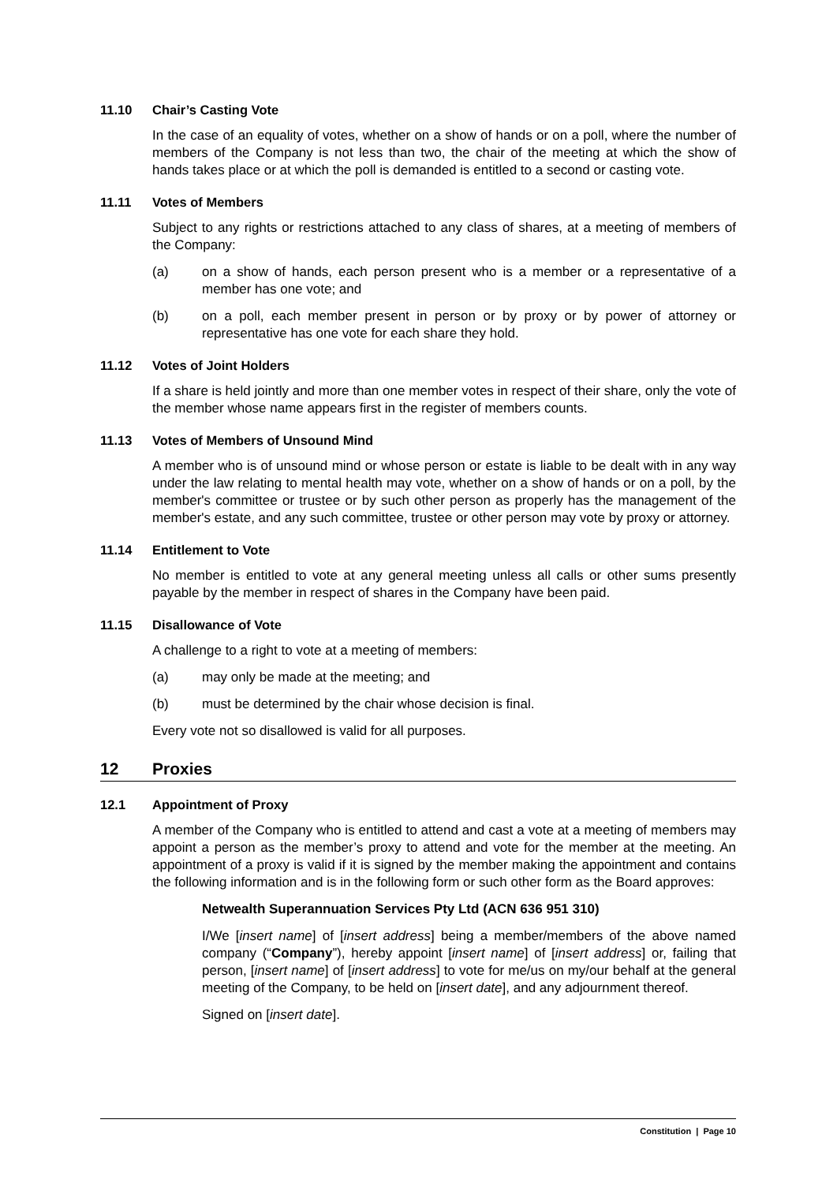11.10 Chair’s Casting Vote
In the case of an equality of votes, whether on a show of hands or on a poll, where the number of members of the Company is not less than two, the chair of the meeting at which the show of hands takes place or at which the poll is demanded is entitled to a second or casting vote.
11.11 Votes of Members
Subject to any rights or restrictions attached to any class of shares, at a meeting of members of the Company:
(a) on a show of hands, each person present who is a member or a representative of a member has one vote; and
(b) on a poll, each member present in person or by proxy or by power of attorney or representative has one vote for each share they hold.
11.12 Votes of Joint Holders
If a share is held jointly and more than one member votes in respect of their share, only the vote of the member whose name appears first in the register of members counts.
11.13 Votes of Members of Unsound Mind
A member who is of unsound mind or whose person or estate is liable to be dealt with in any way under the law relating to mental health may vote, whether on a show of hands or on a poll, by the member's committee or trustee or by such other person as properly has the management of the member's estate, and any such committee, trustee or other person may vote by proxy or attorney.
11.14 Entitlement to Vote
No member is entitled to vote at any general meeting unless all calls or other sums presently payable by the member in respect of shares in the Company have been paid.
11.15 Disallowance of Vote
A challenge to a right to vote at a meeting of members:
(a) may only be made at the meeting; and
(b) must be determined by the chair whose decision is final.
Every vote not so disallowed is valid for all purposes.
12 Proxies
12.1 Appointment of Proxy
A member of the Company who is entitled to attend and cast a vote at a meeting of members may appoint a person as the member’s proxy to attend and vote for the member at the meeting. An appointment of a proxy is valid if it is signed by the member making the appointment and contains the following information and is in the following form or such other form as the Board approves:
Netwealth Superannuation Services Pty Ltd (ACN 636 951 310)
I/We [insert name] of [insert address] being a member/members of the above named company (“Company”), hereby appoint [insert name] of [insert address] or, failing that person, [insert name] of [insert address] to vote for me/us on my/our behalf at the general meeting of the Company, to be held on [insert date], and any adjournment thereof.
Signed on [insert date].
Constitution | Page 10